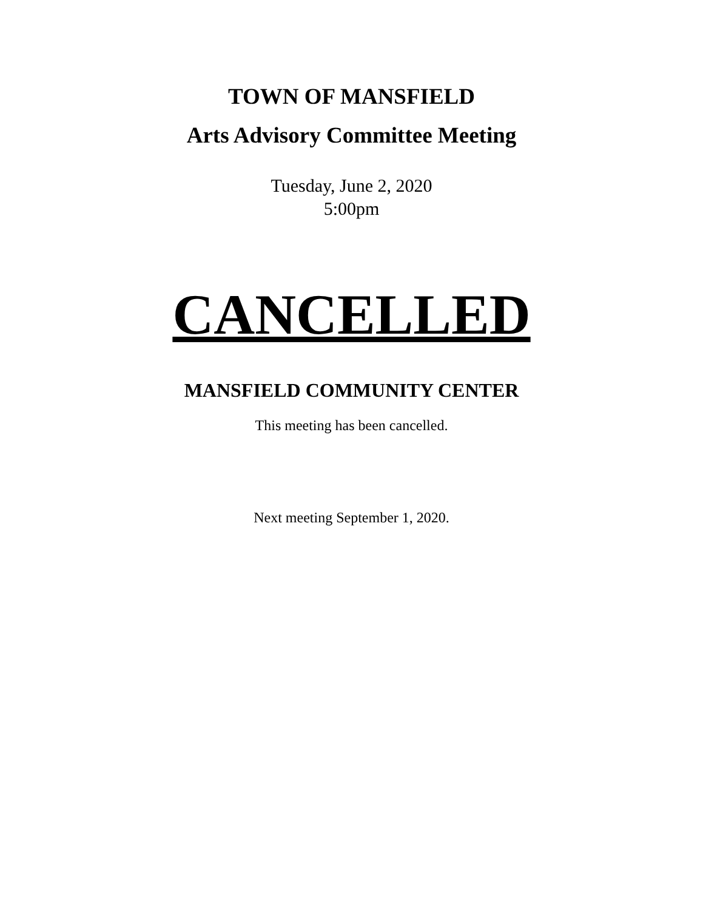TOWN OF MANSFIELD
Arts Advisory Committee Meeting
Tuesday, June 2, 2020
5:00pm
CANCELLED
MANSFIELD COMMUNITY CENTER
This meeting has been cancelled.
Next meeting September 1, 2020.